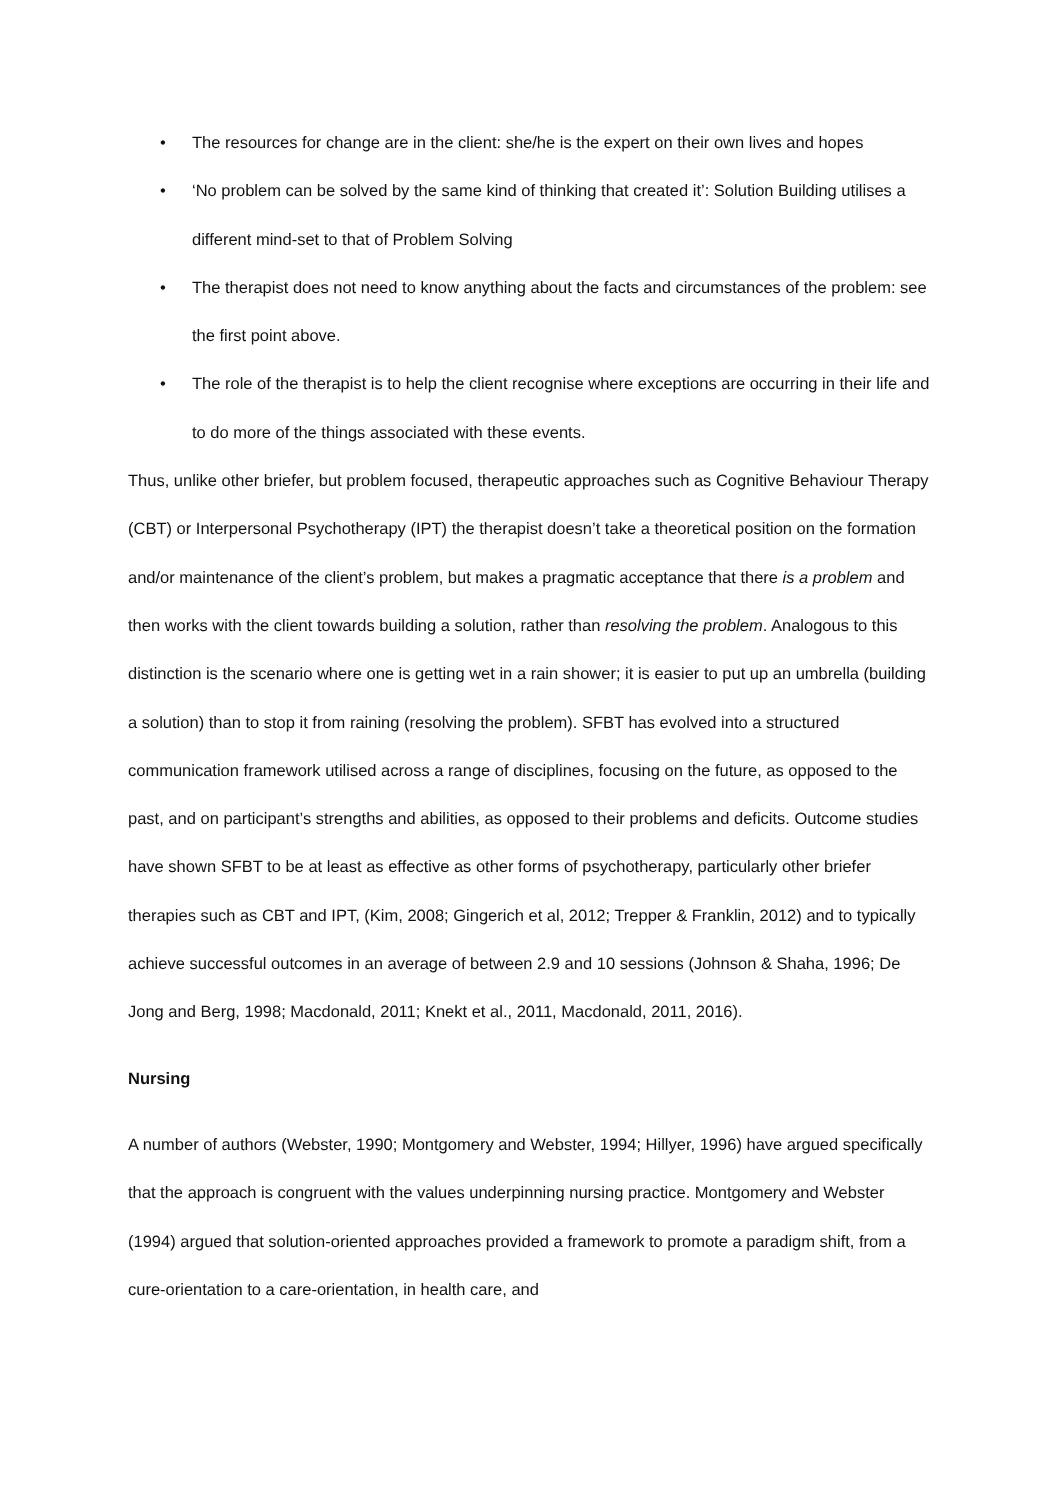• The resources for change are in the client: she/he is the expert on their own lives and hopes
• ‘No problem can be solved by the same kind of thinking that created it’: Solution Building utilises a different mind-set to that of Problem Solving
• The therapist does not need to know anything about the facts and circumstances of the problem: see the first point above.
• The role of the therapist is to help the client recognise where exceptions are occurring in their life and to do more of the things associated with these events.
Thus, unlike other briefer, but problem focused, therapeutic approaches such as Cognitive Behaviour Therapy (CBT) or Interpersonal Psychotherapy (IPT) the therapist doesn’t take a theoretical position on the formation and/or maintenance of the client’s problem, but makes a pragmatic acceptance that there is a problem and then works with the client towards building a solution, rather than resolving the problem. Analogous to this distinction is the scenario where one is getting wet in a rain shower; it is easier to put up an umbrella (building a solution) than to stop it from raining (resolving the problem). SFBT has evolved into a structured communication framework utilised across a range of disciplines, focusing on the future, as opposed to the past, and on participant’s strengths and abilities, as opposed to their problems and deficits. Outcome studies have shown SFBT to be at least as effective as other forms of psychotherapy, particularly other briefer therapies such as CBT and IPT, (Kim, 2008; Gingerich et al, 2012; Trepper & Franklin, 2012) and to typically achieve successful outcomes in an average of between 2.9 and 10 sessions (Johnson & Shaha, 1996; De Jong and Berg, 1998; Macdonald, 2011; Knekt et al., 2011, Macdonald, 2011, 2016).
Nursing
A number of authors (Webster, 1990; Montgomery and Webster, 1994; Hillyer, 1996) have argued specifically that the approach is congruent with the values underpinning nursing practice. Montgomery and Webster (1994) argued that solution-oriented approaches provided a framework to promote a paradigm shift, from a cure-orientation to a care-orientation, in health care, and